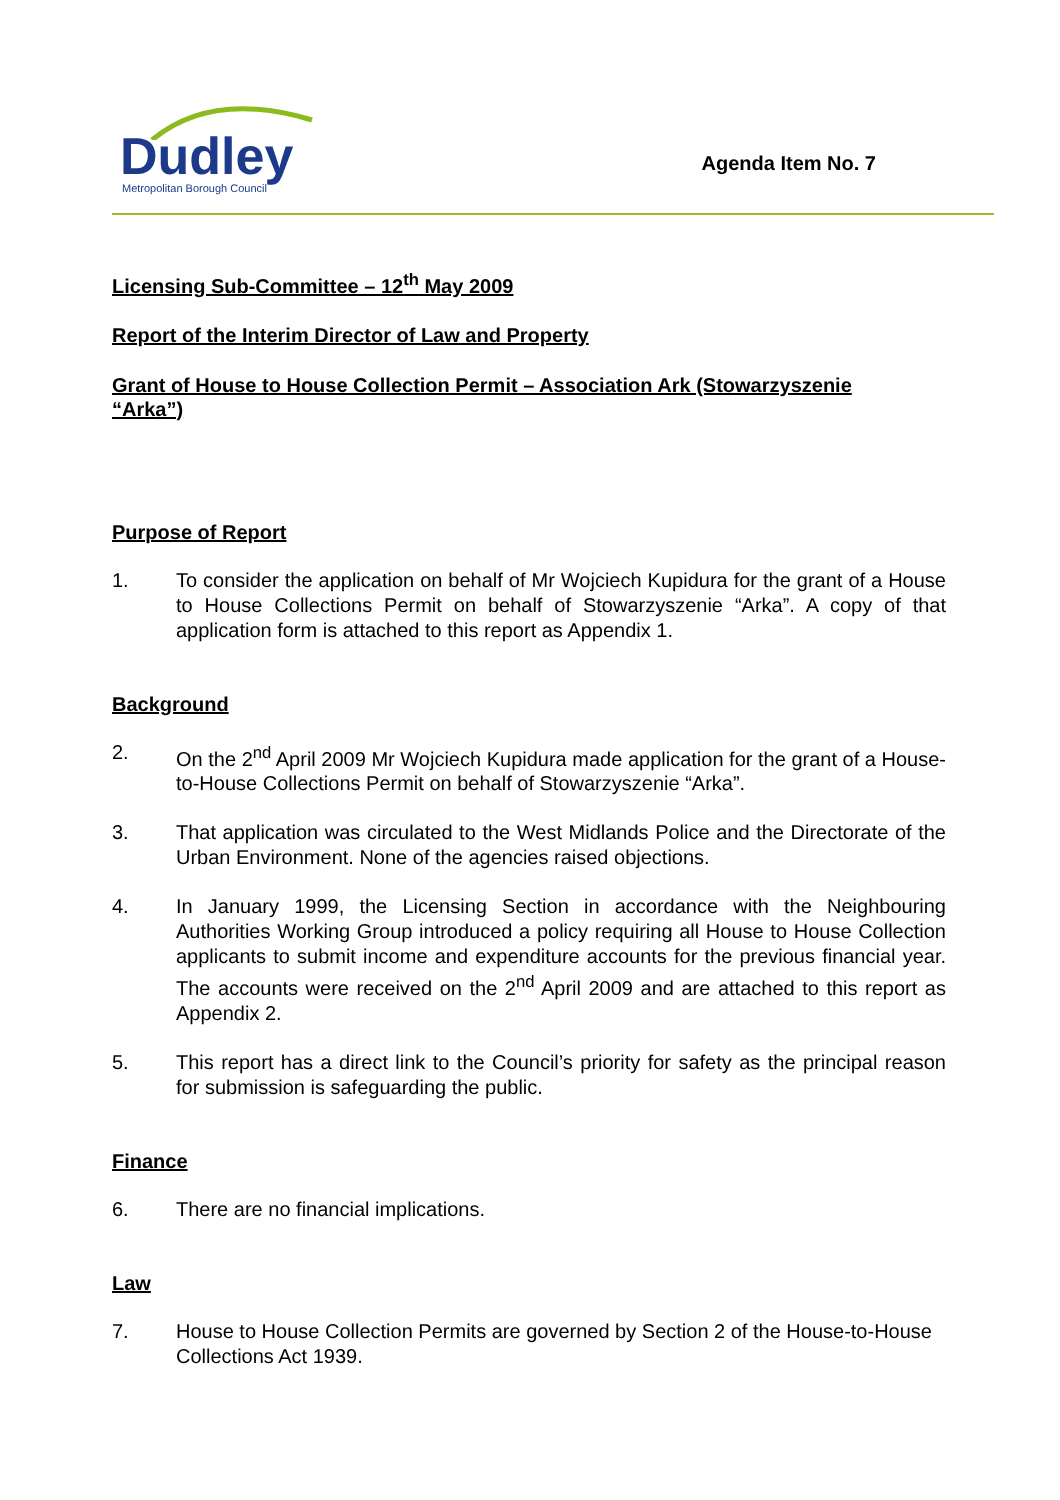Dudley
Metropolitan Borough Council
Agenda Item No. 7
Licensing Sub-Committee – 12<sup>th</sup> May 2009
Report of the Interim Director of Law and Property
Grant of House to House Collection Permit – Association Ark (Stowarzyszenie
“Arka”)
Purpose of Report
1. To consider the application on behalf of Mr Wojciech Kupidura for the grant of a House to House Collections Permit on behalf of Stowarzyszenie “Arka”. A copy of that application form is attached to this report as Appendix 1.
Background
2. On the 2<sup>nd</sup> April 2009 Mr Wojciech Kupidura made application for the grant of a House-to-House Collections Permit on behalf of Stowarzyszenie “Arka”.
3. That application was circulated to the West Midlands Police and the Directorate of the Urban Environment. None of the agencies raised objections.
4. In January 1999, the Licensing Section in accordance with the Neighbouring Authorities Working Group introduced a policy requiring all House to House Collection applicants to submit income and expenditure accounts for the previous financial year. The accounts were received on the 2<sup>nd</sup> April 2009 and are attached to this report as Appendix 2.
5. This report has a direct link to the Council’s priority for safety as the principal reason for submission is safeguarding the public.
Finance
6. There are no financial implications.
Law
7. House to House Collection Permits are governed by Section 2 of the House-to-House Collections Act 1939.